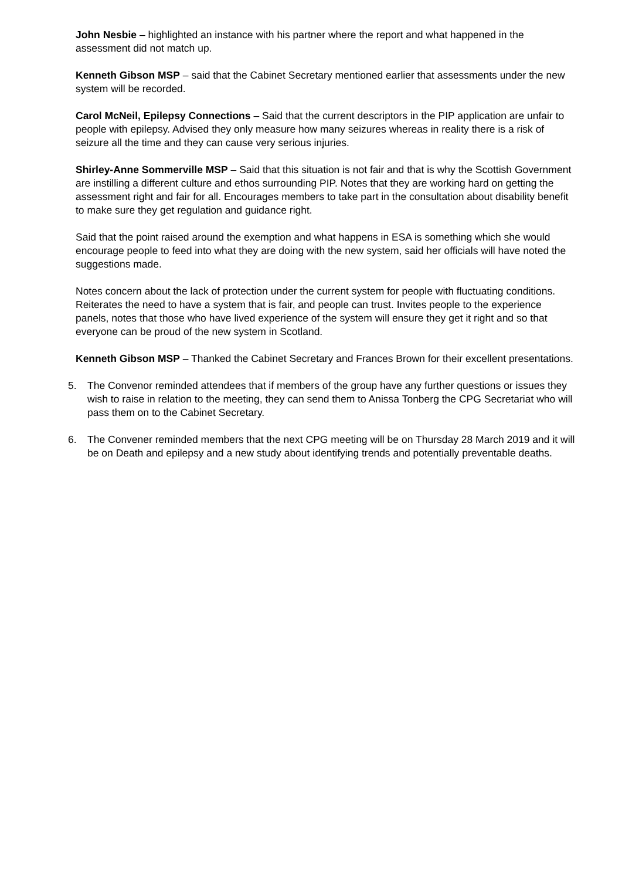John Nesbie – highlighted an instance with his partner where the report and what happened in the assessment did not match up.
Kenneth Gibson MSP – said that the Cabinet Secretary mentioned earlier that assessments under the new system will be recorded.
Carol McNeil, Epilepsy Connections – Said that the current descriptors in the PIP application are unfair to people with epilepsy. Advised they only measure how many seizures whereas in reality there is a risk of seizure all the time and they can cause very serious injuries.
Shirley-Anne Sommerville MSP – Said that this situation is not fair and that is why the Scottish Government are instilling a different culture and ethos surrounding PIP. Notes that they are working hard on getting the assessment right and fair for all. Encourages members to take part in the consultation about disability benefit to make sure they get regulation and guidance right.
Said that the point raised around the exemption and what happens in ESA is something which she would encourage people to feed into what they are doing with the new system, said her officials will have noted the suggestions made.
Notes concern about the lack of protection under the current system for people with fluctuating conditions. Reiterates the need to have a system that is fair, and people can trust. Invites people to the experience panels, notes that those who have lived experience of the system will ensure they get it right and so that everyone can be proud of the new system in Scotland.
Kenneth Gibson MSP – Thanked the Cabinet Secretary and Frances Brown for their excellent presentations.
5. The Convenor reminded attendees that if members of the group have any further questions or issues they wish to raise in relation to the meeting, they can send them to Anissa Tonberg the CPG Secretariat who will pass them on to the Cabinet Secretary.
6. The Convener reminded members that the next CPG meeting will be on Thursday 28 March 2019 and it will be on Death and epilepsy and a new study about identifying trends and potentially preventable deaths.